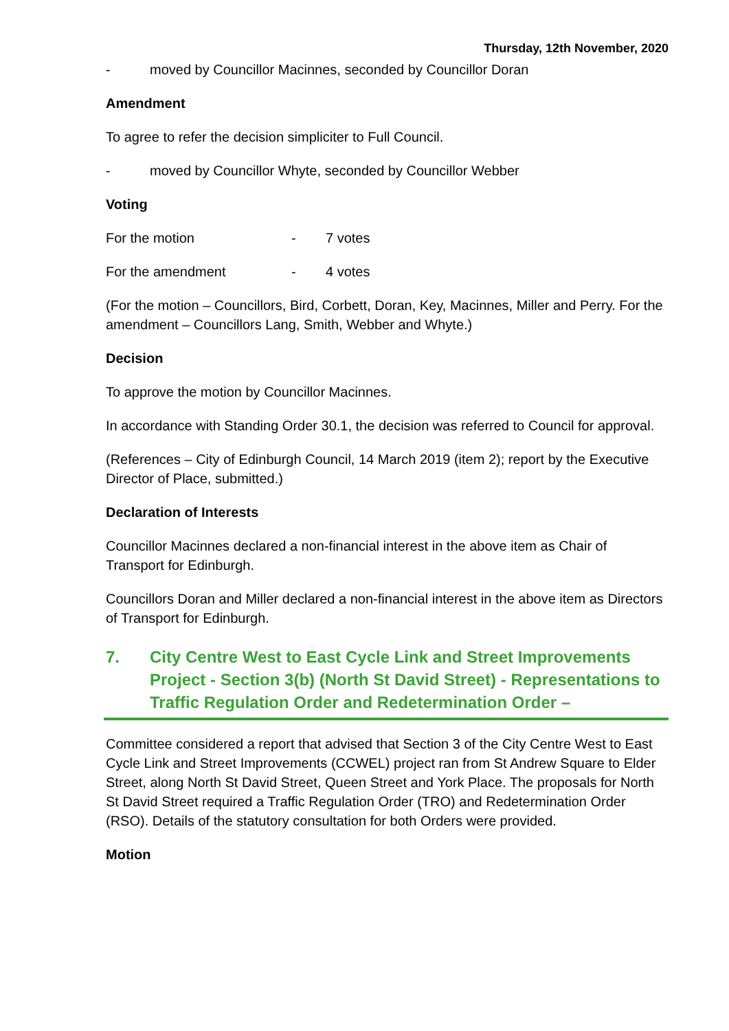Thursday, 12th November, 2020
- moved by Councillor Macinnes, seconded by Councillor Doran
Amendment
To agree to refer the decision simpliciter to Full Council.
- moved by Councillor Whyte, seconded by Councillor Webber
Voting
For the motion - 7 votes
For the amendment - 4 votes
(For the motion – Councillors, Bird, Corbett, Doran, Key, Macinnes, Miller and Perry. For the amendment – Councillors Lang, Smith, Webber and Whyte.)
Decision
To approve the motion by Councillor Macinnes.
In accordance with Standing Order 30.1, the decision was referred to Council for approval.
(References – City of Edinburgh Council, 14 March 2019 (item 2); report by the Executive Director of Place, submitted.)
Declaration of Interests
Councillor Macinnes declared a non-financial interest in the above item as Chair of Transport for Edinburgh.
Councillors Doran and Miller declared a non-financial interest in the above item as Directors of Transport for Edinburgh.
7. City Centre West to East Cycle Link and Street Improvements Project - Section 3(b) (North St David Street) - Representations to Traffic Regulation Order and Redetermination Order –
Committee considered a report that advised that Section 3 of the City Centre West to East Cycle Link and Street Improvements (CCWEL) project ran from St Andrew Square to Elder Street, along North St David Street, Queen Street and York Place. The proposals for North St David Street required a Traffic Regulation Order (TRO) and Redetermination Order (RSO). Details of the statutory consultation for both Orders were provided.
Motion